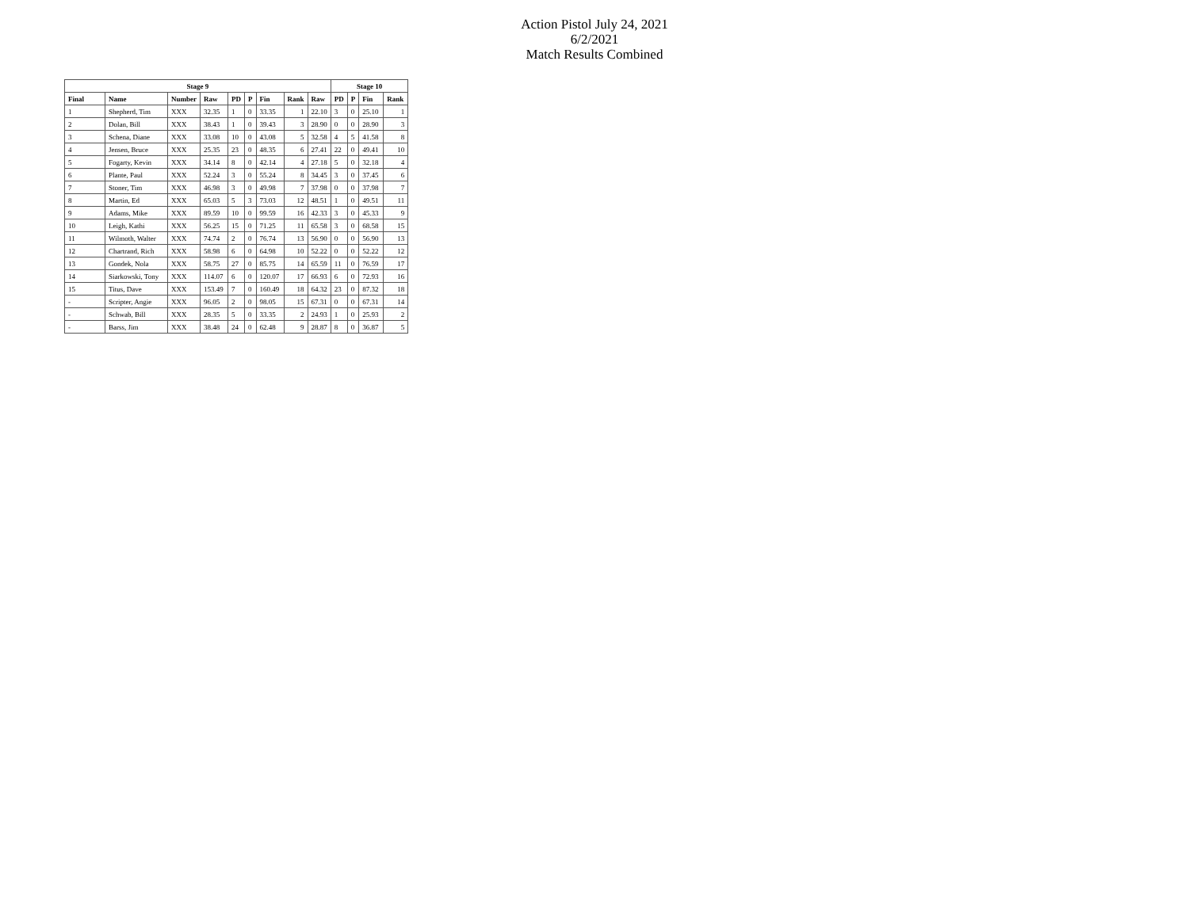Action Pistol July 24, 2021
6/2/2021
Match Results Combined
| Stage 9 | | | | | | | | | Stage 10 | | | |
| --- | --- | --- | --- | --- | --- | --- | --- | --- | --- | --- | --- | --- |
| Final | Name | Number | Raw | PD | P | Fin | Rank | Raw | PD | P | Fin | Rank |
| 1 | Shepherd, Tim | XXX | 32.35 | 1 | 0 | 33.35 | 1 | 22.10 | 3 | 0 | 25.10 | 1 |
| 2 | Dolan, Bill | XXX | 38.43 | 1 | 0 | 39.43 | 3 | 28.90 | 0 | 0 | 28.90 | 3 |
| 3 | Schena, Diane | XXX | 33.08 | 10 | 0 | 43.08 | 5 | 32.58 | 4 | 5 | 41.58 | 8 |
| 4 | Jensen, Bruce | XXX | 25.35 | 23 | 0 | 48.35 | 6 | 27.41 | 22 | 0 | 49.41 | 10 |
| 5 | Fogarty, Kevin | XXX | 34.14 | 8 | 0 | 42.14 | 4 | 27.18 | 5 | 0 | 32.18 | 4 |
| 6 | Plante, Paul | XXX | 52.24 | 3 | 0 | 55.24 | 8 | 34.45 | 3 | 0 | 37.45 | 6 |
| 7 | Stoner, Tim | XXX | 46.98 | 3 | 0 | 49.98 | 7 | 37.98 | 0 | 0 | 37.98 | 7 |
| 8 | Martin, Ed | XXX | 65.03 | 5 | 3 | 73.03 | 12 | 48.51 | 1 | 0 | 49.51 | 11 |
| 9 | Adams, Mike | XXX | 89.59 | 10 | 0 | 99.59 | 16 | 42.33 | 3 | 0 | 45.33 | 9 |
| 10 | Leigh, Kathi | XXX | 56.25 | 15 | 0 | 71.25 | 11 | 65.58 | 3 | 0 | 68.58 | 15 |
| 11 | Wilmoth, Walter | XXX | 74.74 | 2 | 0 | 76.74 | 13 | 56.90 | 0 | 0 | 56.90 | 13 |
| 12 | Chartrand, Rich | XXX | 58.98 | 6 | 0 | 64.98 | 10 | 52.22 | 0 | 0 | 52.22 | 12 |
| 13 | Gondek, Nola | XXX | 58.75 | 27 | 0 | 85.75 | 14 | 65.59 | 11 | 0 | 76.59 | 17 |
| 14 | Siarkowski, Tony | XXX | 114.07 | 6 | 0 | 120.07 | 17 | 66.93 | 6 | 0 | 72.93 | 16 |
| 15 | Titus, Dave | XXX | 153.49 | 7 | 0 | 160.49 | 18 | 64.32 | 23 | 0 | 87.32 | 18 |
| - | Scripter, Angie | XXX | 96.05 | 2 | 0 | 98.05 | 15 | 67.31 | 0 | 0 | 67.31 | 14 |
| - | Schwab, Bill | XXX | 28.35 | 5 | 0 | 33.35 | 2 | 24.93 | 1 | 0 | 25.93 | 2 |
| - | Barss, Jim | XXX | 38.48 | 24 | 0 | 62.48 | 9 | 28.87 | 8 | 0 | 36.87 | 5 |